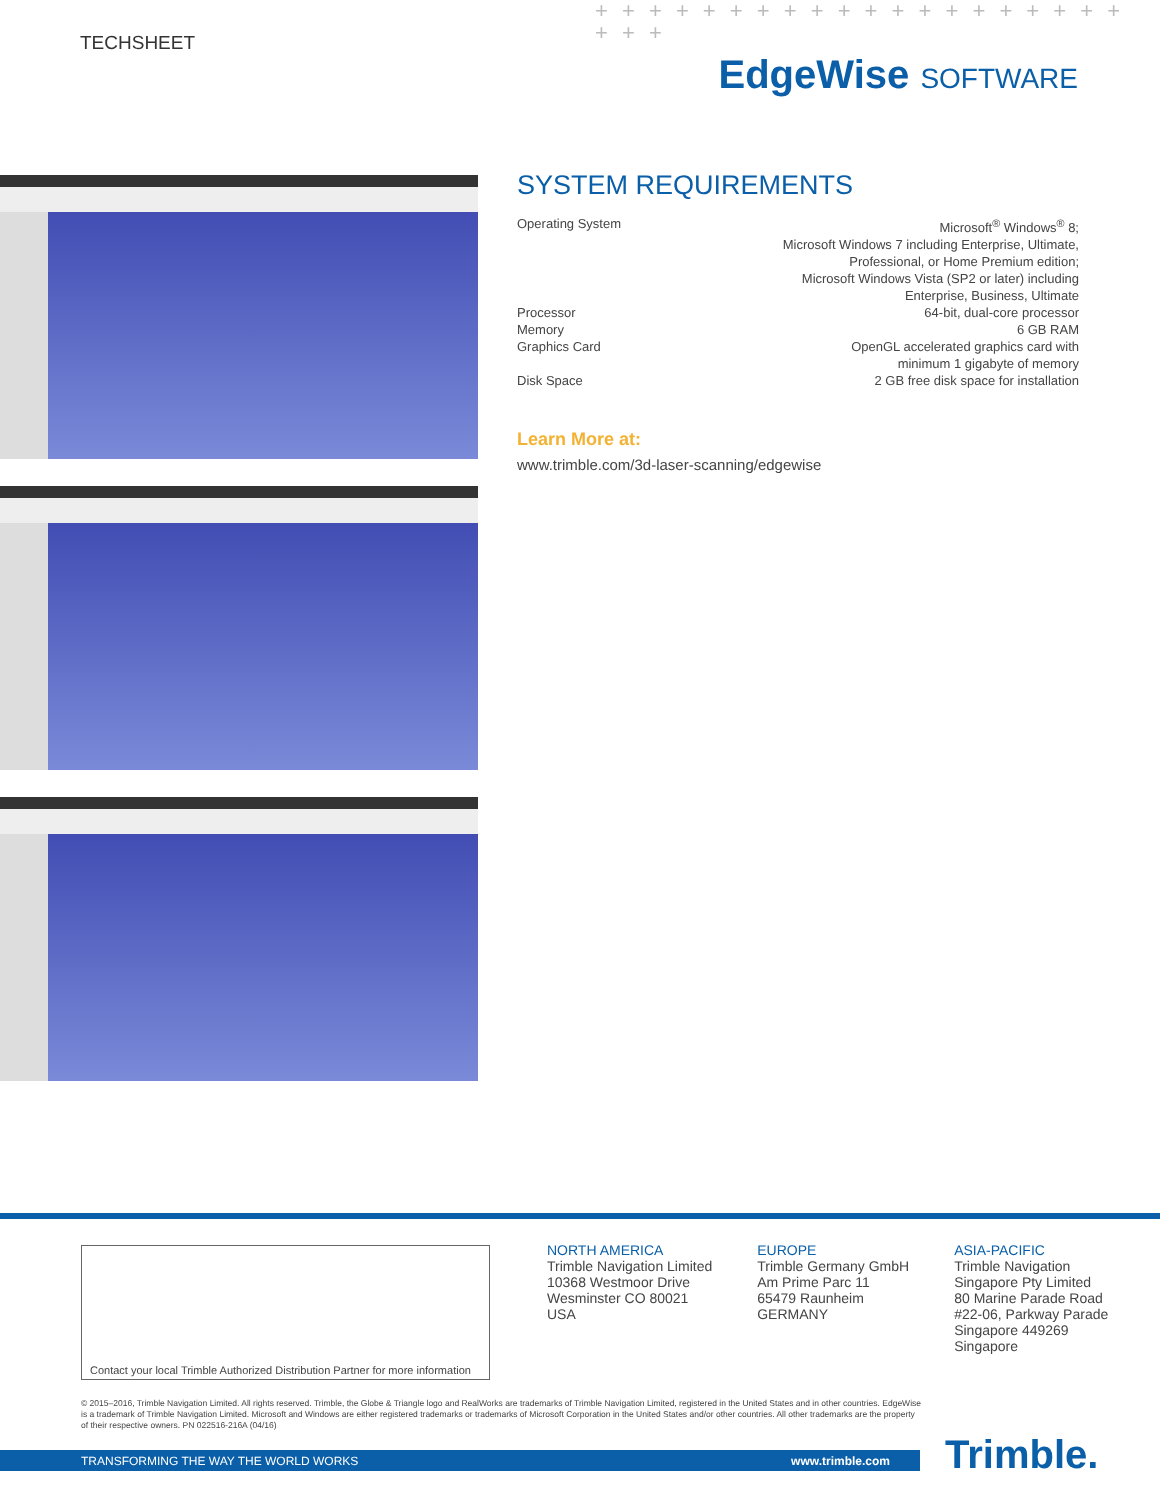TECHSHEET
+ + + + + + + + + + + + + + + + + + + + + + +
EdgeWise SOFTWARE
SYSTEM REQUIREMENTS
Operating System Microsoft<sup>®</sup> Windows<sup>®</sup> 8;
Microsoft Windows 7 including Enterprise, Ultimate,
Professional, or Home Premium edition;
Microsoft Windows Vista (SP2 or later) including
Enterprise, Business, Ultimate
Processor 64-bit, dual-core processor
Memory 6 GB RAM
Graphics Card OpenGL accelerated graphics card with
minimum 1 gigabyte of memory
Disk Space 2 GB free disk space for installation
Learn More at:
www.trimble.com/3d-laser-scanning/edgewise
Contact your local Trimble Authorized Distribution Partner for more information
NORTH AMERICA
Trimble Navigation Limited
10368 Westmoor Drive
Wesminster CO 80021
USA
EUROPE
Trimble Germany GmbH
Am Prime Parc 11
65479 Raunheim
GERMANY
ASIA-PACIFIC
Trimble Navigation
Singapore Pty Limited
80 Marine Parade Road
#22-06, Parkway Parade
Singapore 449269
Singapore
© 2015–2016, Trimble Navigation Limited. All rights reserved. Trimble, the Globe & Triangle logo and RealWorks are trademarks of Trimble Navigation Limited, registered in the United States and in other countries. EdgeWise is a trademark of Trimble Navigation Limited. Microsoft and Windows are either registered trademarks or trademarks of Microsoft Corporation in the United States and/or other countries. All other trademarks are the property of their respective owners. PN 022516-216A (04/16)
TRANSFORMING THE WAY THE WORLD WORKS www.trimble.com Trimble.